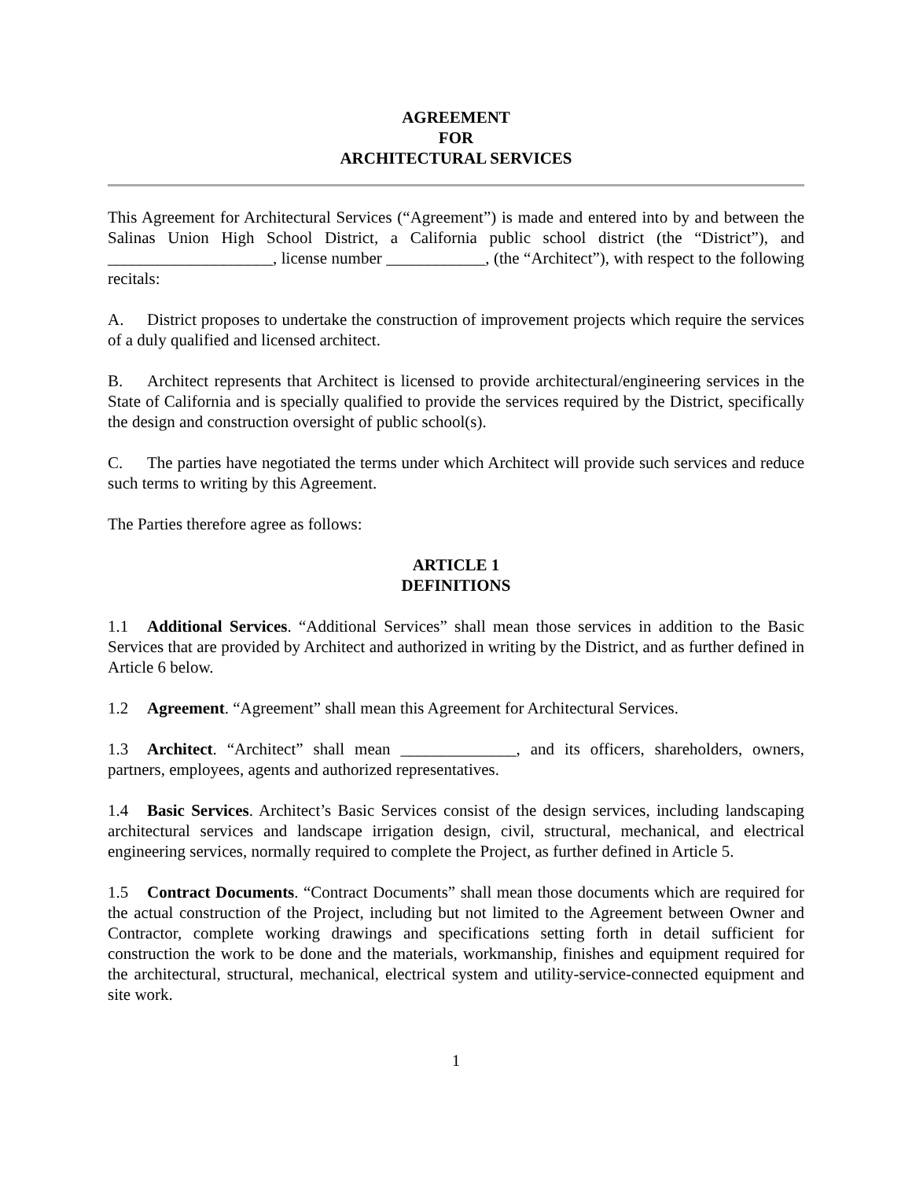AGREEMENT
FOR
ARCHITECTURAL SERVICES
This Agreement for Architectural Services (“Agreement”) is made and entered into by and between the Salinas Union High School District, a California public school district (the “District”), and ____________________, license number ____________, (the “Architect”), with respect to the following recitals:
A. District proposes to undertake the construction of improvement projects which require the services of a duly qualified and licensed architect.
B. Architect represents that Architect is licensed to provide architectural/engineering services in the State of California and is specially qualified to provide the services required by the District, specifically the design and construction oversight of public school(s).
C. The parties have negotiated the terms under which Architect will provide such services and reduce such terms to writing by this Agreement.
The Parties therefore agree as follows:
ARTICLE 1
DEFINITIONS
1.1 Additional Services. “Additional Services” shall mean those services in addition to the Basic Services that are provided by Architect and authorized in writing by the District, and as further defined in Article 6 below.
1.2 Agreement. “Agreement” shall mean this Agreement for Architectural Services.
1.3 Architect. “Architect” shall mean ______________, and its officers, shareholders, owners, partners, employees, agents and authorized representatives.
1.4 Basic Services. Architect’s Basic Services consist of the design services, including landscaping architectural services and landscape irrigation design, civil, structural, mechanical, and electrical engineering services, normally required to complete the Project, as further defined in Article 5.
1.5 Contract Documents. “Contract Documents” shall mean those documents which are required for the actual construction of the Project, including but not limited to the Agreement between Owner and Contractor, complete working drawings and specifications setting forth in detail sufficient for construction the work to be done and the materials, workmanship, finishes and equipment required for the architectural, structural, mechanical, electrical system and utility-service-connected equipment and site work.
1